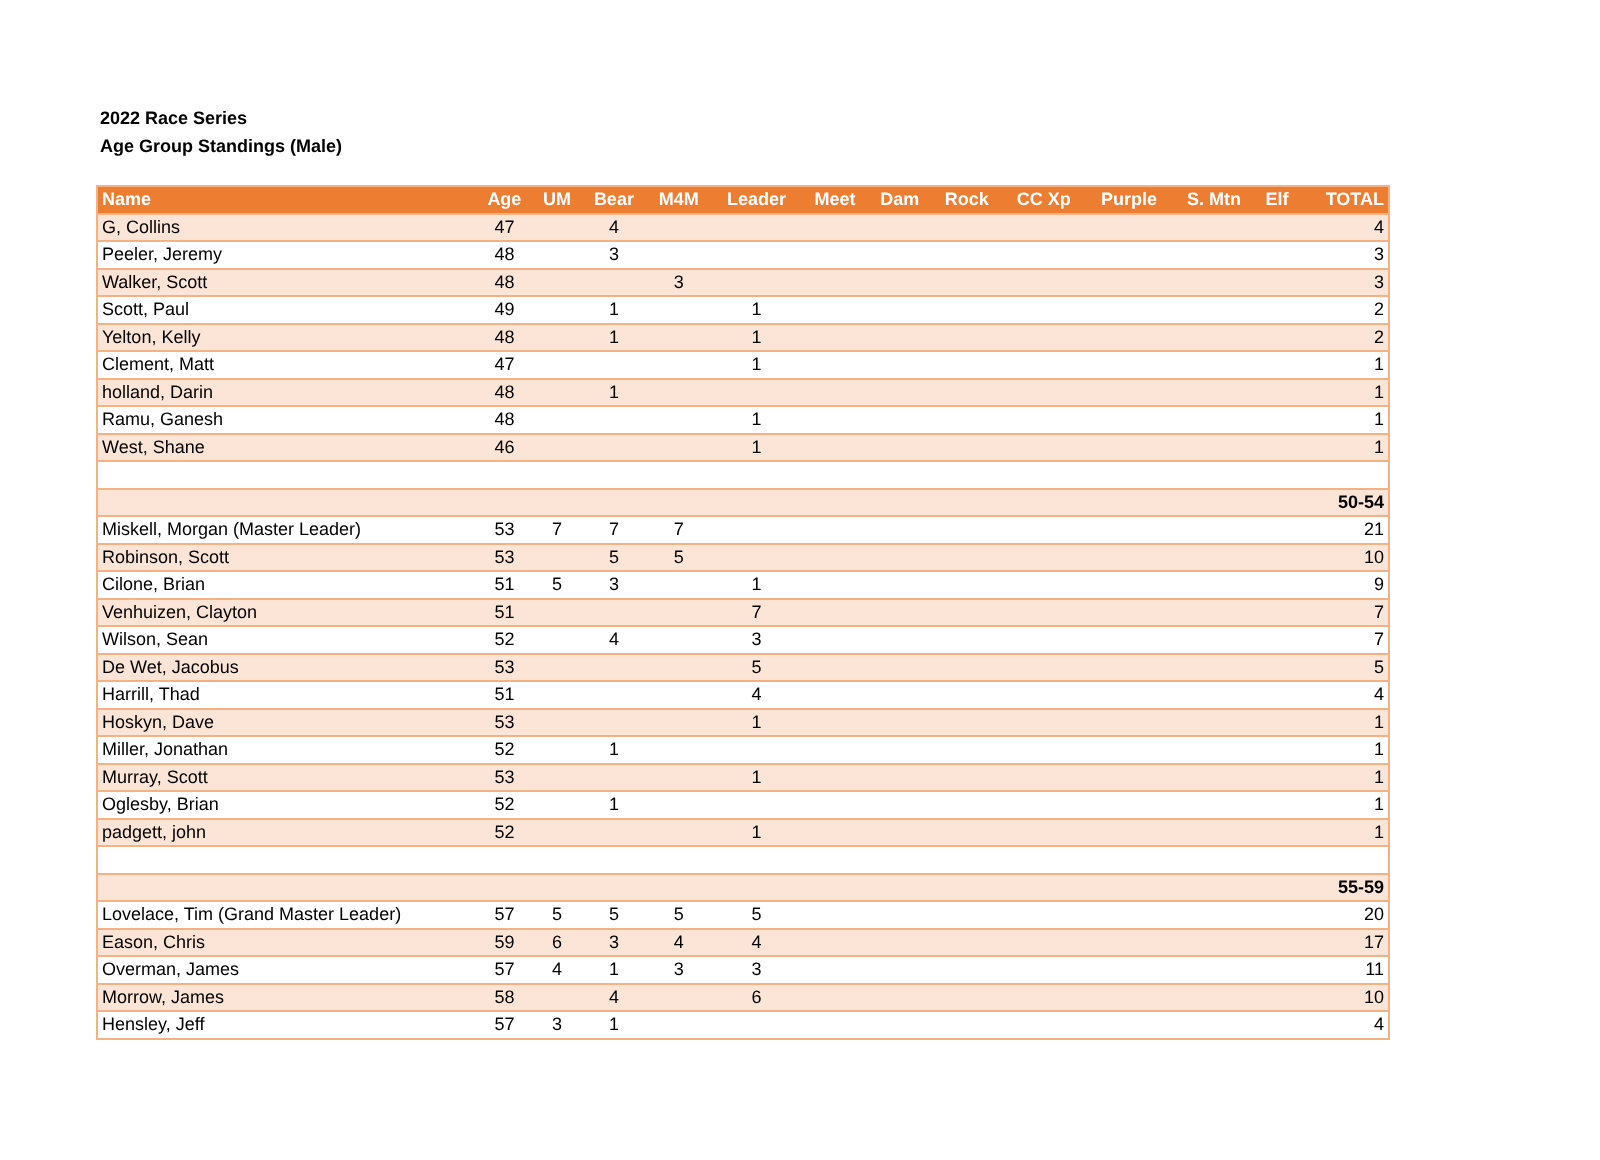2022 Race Series
Age Group Standings (Male)
| Name | Age | UM | Bear | M4M | Leader | Meet | Dam | Rock | CC Xp | Purple | S. Mtn | Elf | TOTAL |
| --- | --- | --- | --- | --- | --- | --- | --- | --- | --- | --- | --- | --- | --- |
| G, Collins | 47 | | 4 | | | | | | | | | | 4 |
| Peeler, Jeremy | 48 | | 3 | | | | | | | | | | 3 |
| Walker, Scott | 48 | | | 3 | | | | | | | | | 3 |
| Scott, Paul | 49 | | 1 | | 1 | | | | | | | | 2 |
| Yelton, Kelly | 48 | | 1 | | 1 | | | | | | | | 2 |
| Clement, Matt | 47 | | | | 1 | | | | | | | | 1 |
| holland, Darin | 48 | | 1 | | | | | | | | | | 1 |
| Ramu, Ganesh | 48 | | | | 1 | | | | | | | | 1 |
| West, Shane | 46 | | | | 1 | | | | | | | | 1 |
| 50-54 | | | | | | | | | | | | | |
| Miskell, Morgan (Master Leader) | 53 | 7 | 7 | 7 | | | | | | | | | 21 |
| Robinson, Scott | 53 | | 5 | 5 | | | | | | | | | 10 |
| Cilone, Brian | 51 | 5 | 3 | | 1 | | | | | | | | 9 |
| Venhuizen, Clayton | 51 | | | | 7 | | | | | | | | 7 |
| Wilson, Sean | 52 | | 4 | | 3 | | | | | | | | 7 |
| De Wet, Jacobus | 53 | | | | 5 | | | | | | | | 5 |
| Harrill, Thad | 51 | | | | 4 | | | | | | | | 4 |
| Hoskyn, Dave | 53 | | | | 1 | | | | | | | | 1 |
| Miller, Jonathan | 52 | | 1 | | | | | | | | | | 1 |
| Murray, Scott | 53 | | | | 1 | | | | | | | | 1 |
| Oglesby, Brian | 52 | | 1 | | | | | | | | | | 1 |
| padgett, john | 52 | | | | 1 | | | | | | | | 1 |
| 55-59 | | | | | | | | | | | | | |
| Lovelace, Tim (Grand Master Leader) | 57 | 5 | 5 | 5 | 5 | | | | | | | | 20 |
| Eason, Chris | 59 | 6 | 3 | 4 | 4 | | | | | | | | 17 |
| Overman, James | 57 | 4 | 1 | 3 | 3 | | | | | | | | 11 |
| Morrow, James | 58 | | 4 | | 6 | | | | | | | | 10 |
| Hensley, Jeff | 57 | 3 | 1 | | | | | | | | | | 4 |